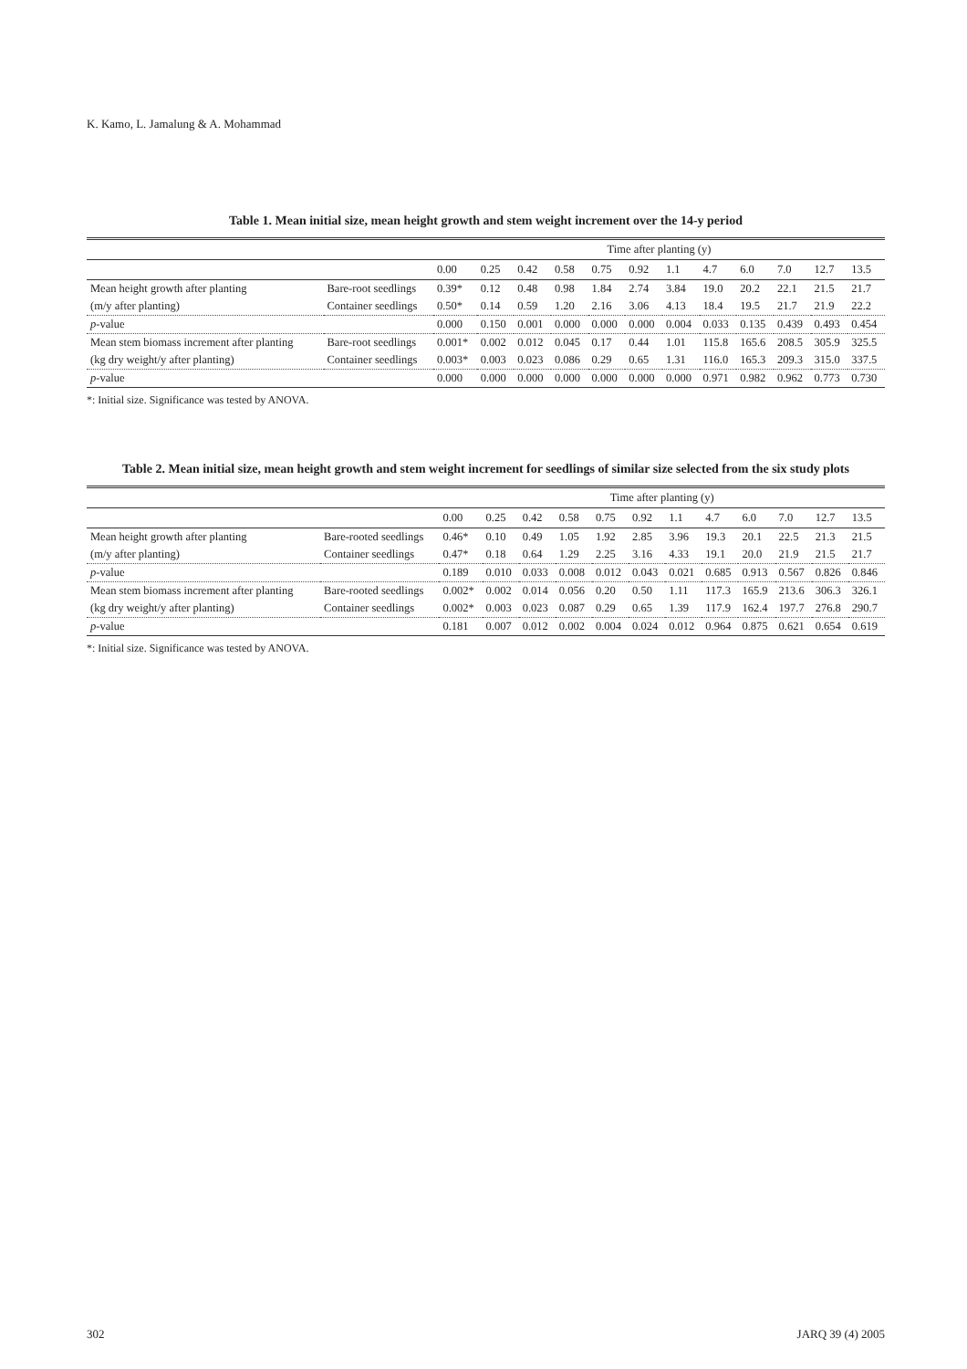K. Kamo, L. Jamalung & A. Mohammad
Table 1. Mean initial size, mean height growth and stem weight increment over the 14-y period
| | | Time after planting (y) | | | | | | | | | | | |
| --- | --- | --- | --- | --- | --- | --- | --- | --- | --- | --- | --- | --- | --- |
| | | 0.00 | 0.25 | 0.42 | 0.58 | 0.75 | 0.92 | 1.1 | 4.7 | 6.0 | 7.0 | 12.7 | 13.5 |
| Mean height growth after planting | Bare-root seedlings | 0.39* | 0.12 | 0.48 | 0.98 | 1.84 | 2.74 | 3.84 | 19.0 | 20.2 | 22.1 | 21.5 | 21.7 |
| (m/y after planting) | Container seedlings | 0.50* | 0.14 | 0.59 | 1.20 | 2.16 | 3.06 | 4.13 | 18.4 | 19.5 | 21.7 | 21.9 | 22.2 |
| p -value | | 0.000 | 0.150 | 0.001 | 0.000 | 0.000 | 0.000 | 0.004 | 0.033 | 0.135 | 0.439 | 0.493 | 0.454 |
| Mean stem biomass increment after planting | Bare-root seedlings | 0.001* | 0.002 | 0.012 | 0.045 | 0.17 | 0.44 | 1.01 | 115.8 | 165.6 | 208.5 | 305.9 | 325.5 |
| (kg dry weight/y after planting) | Container seedlings | 0.003* | 0.003 | 0.023 | 0.086 | 0.29 | 0.65 | 1.31 | 116.0 | 165.3 | 209.3 | 315.0 | 337.5 |
| p -value | | 0.000 | 0.000 | 0.000 | 0.000 | 0.000 | 0.000 | 0.000 | 0.971 | 0.982 | 0.962 | 0.773 | 0.730 |
*: Initial size. Significance was tested by ANOVA.
Table 2. Mean initial size, mean height growth and stem weight increment for seedlings of similar size selected from the six study plots
| | | Time after planting (y) | | | | | | | | | | | |
| --- | --- | --- | --- | --- | --- | --- | --- | --- | --- | --- | --- | --- | --- |
| | | 0.00 | 0.25 | 0.42 | 0.58 | 0.75 | 0.92 | 1.1 | 4.7 | 6.0 | 7.0 | 12.7 | 13.5 |
| Mean height growth after planting | Bare-rooted seedlings | 0.46* | 0.10 | 0.49 | 1.05 | 1.92 | 2.85 | 3.96 | 19.3 | 20.1 | 22.5 | 21.3 | 21.5 |
| (m/y after planting) | Container seedlings | 0.47* | 0.18 | 0.64 | 1.29 | 2.25 | 3.16 | 4.33 | 19.1 | 20.0 | 21.9 | 21.5 | 21.7 |
| p -value | | 0.189 | 0.010 | 0.033 | 0.008 | 0.012 | 0.043 | 0.021 | 0.685 | 0.913 | 0.567 | 0.826 | 0.846 |
| Mean stem biomass increment after planting | Bare-rooted seedlings | 0.002* | 0.002 | 0.014 | 0.056 | 0.20 | 0.50 | 1.11 | 117.3 | 165.9 | 213.6 | 306.3 | 326.1 |
| (kg dry weight/y after planting) | Container seedlings | 0.002* | 0.003 | 0.023 | 0.087 | 0.29 | 0.65 | 1.39 | 117.9 | 162.4 | 197.7 | 276.8 | 290.7 |
| p -value | | 0.181 | 0.007 | 0.012 | 0.002 | 0.004 | 0.024 | 0.012 | 0.964 | 0.875 | 0.621 | 0.654 | 0.619 |
*: Initial size. Significance was tested by ANOVA.
302 JARQ 39 (4) 2005